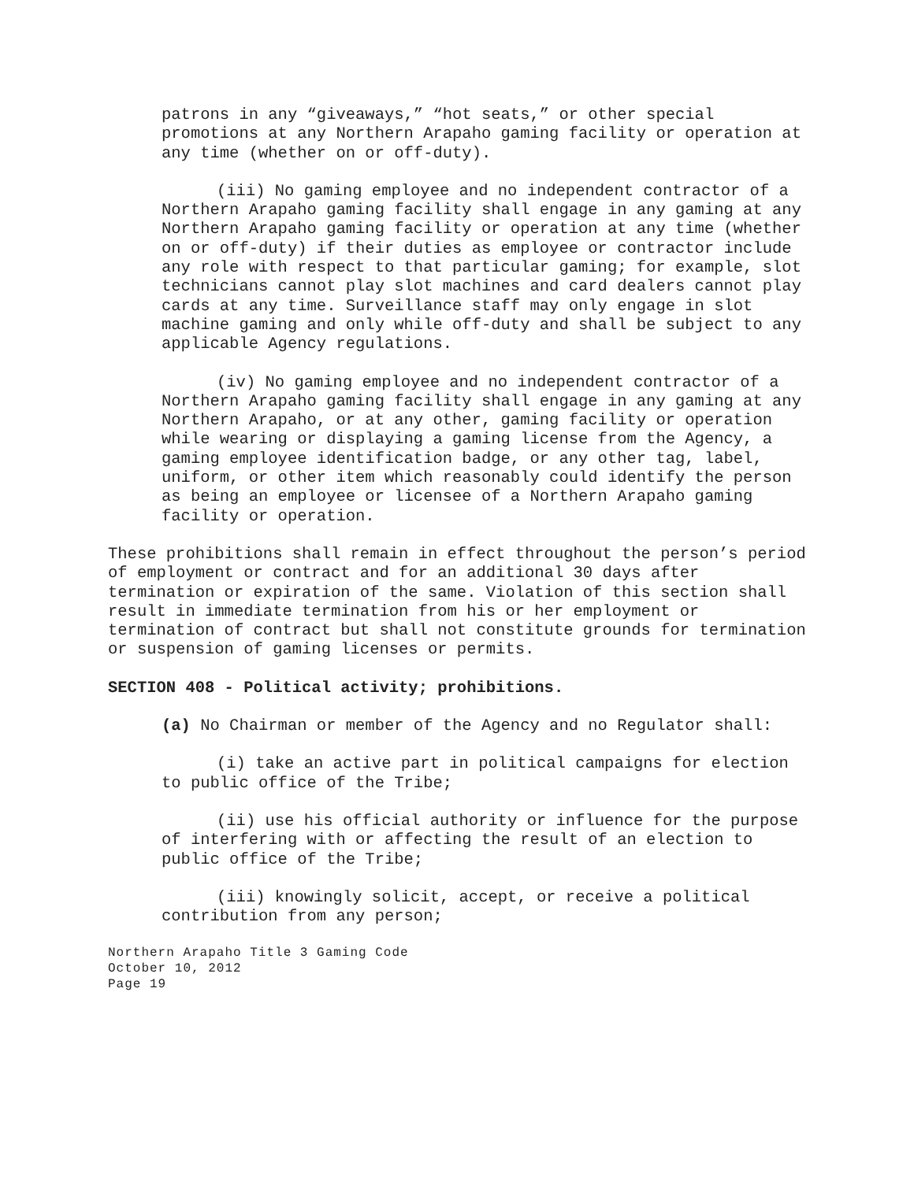patrons in any “giveaways,” “hot seats,” or other special promotions at any Northern Arapaho gaming facility or operation at any time (whether on or off-duty).
(iii) No gaming employee and no independent contractor of a Northern Arapaho gaming facility shall engage in any gaming at any Northern Arapaho gaming facility or operation at any time (whether on or off-duty) if their duties as employee or contractor include any role with respect to that particular gaming; for example, slot technicians cannot play slot machines and card dealers cannot play cards at any time. Surveillance staff may only engage in slot machine gaming and only while off-duty and shall be subject to any applicable Agency regulations.
(iv) No gaming employee and no independent contractor of a Northern Arapaho gaming facility shall engage in any gaming at any Northern Arapaho, or at any other, gaming facility or operation while wearing or displaying a gaming license from the Agency, a gaming employee identification badge, or any other tag, label, uniform, or other item which reasonably could identify the person as being an employee or licensee of a Northern Arapaho gaming facility or operation.
These prohibitions shall remain in effect throughout the person’s period of employment or contract and for an additional 30 days after termination or expiration of the same. Violation of this section shall result in immediate termination from his or her employment or termination of contract but shall not constitute grounds for termination or suspension of gaming licenses or permits.
SECTION 408 - Political activity; prohibitions.
(a) No Chairman or member of the Agency and no Regulator shall:
(i) take an active part in political campaigns for election to public office of the Tribe;
(ii) use his official authority or influence for the purpose of interfering with or affecting the result of an election to public office of the Tribe;
(iii) knowingly solicit, accept, or receive a political contribution from any person;
Northern Arapaho Title 3 Gaming Code
October 10, 2012
Page 19